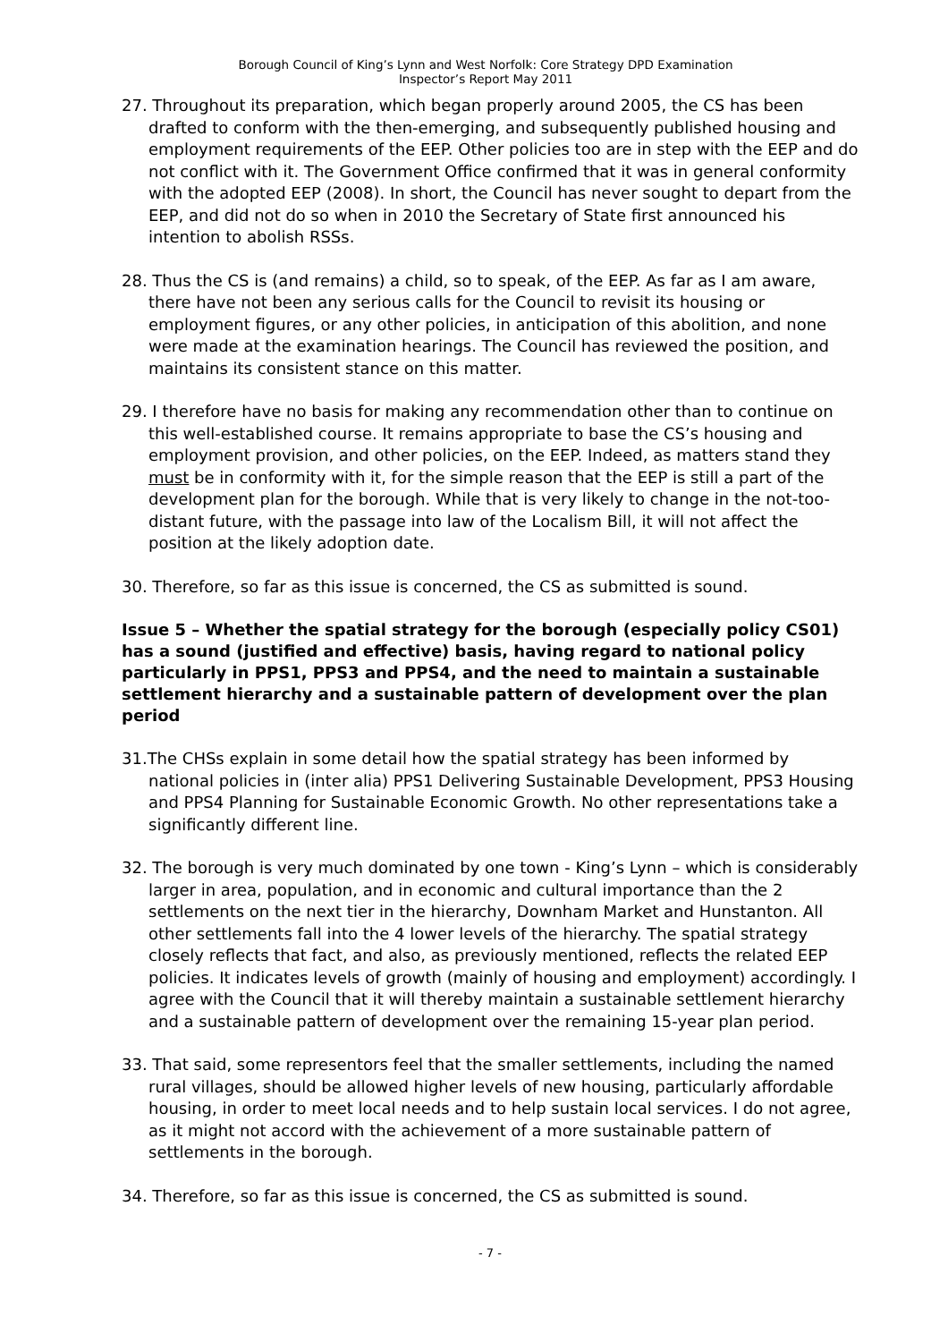Borough Council of King’s Lynn and West Norfolk: Core Strategy DPD Examination
Inspector’s Report May 2011
27. Throughout its preparation, which began properly around 2005, the CS has been drafted to conform with the then-emerging, and subsequently published housing and employment requirements of the EEP. Other policies too are in step with the EEP and do not conflict with it. The Government Office confirmed that it was in general conformity with the adopted EEP (2008). In short, the Council has never sought to depart from the EEP, and did not do so when in 2010 the Secretary of State first announced his intention to abolish RSSs.
28. Thus the CS is (and remains) a child, so to speak, of the EEP. As far as I am aware, there have not been any serious calls for the Council to revisit its housing or employment figures, or any other policies, in anticipation of this abolition, and none were made at the examination hearings. The Council has reviewed the position, and maintains its consistent stance on this matter.
29. I therefore have no basis for making any recommendation other than to continue on this well-established course. It remains appropriate to base the CS’s housing and employment provision, and other policies, on the EEP. Indeed, as matters stand they must be in conformity with it, for the simple reason that the EEP is still a part of the development plan for the borough. While that is very likely to change in the not-too-distant future, with the passage into law of the Localism Bill, it will not affect the position at the likely adoption date.
30. Therefore, so far as this issue is concerned, the CS as submitted is sound.
Issue 5 – Whether the spatial strategy for the borough (especially policy CS01) has a sound (justified and effective) basis, having regard to national policy particularly in PPS1, PPS3 and PPS4, and the need to maintain a sustainable settlement hierarchy and a sustainable pattern of development over the plan period
31.The CHSs explain in some detail how the spatial strategy has been informed by national policies in (inter alia) PPS1 Delivering Sustainable Development, PPS3 Housing and PPS4 Planning for Sustainable Economic Growth. No other representations take a significantly different line.
32. The borough is very much dominated by one town - King’s Lynn – which is considerably larger in area, population, and in economic and cultural importance than the 2 settlements on the next tier in the hierarchy, Downham Market and Hunstanton. All other settlements fall into the 4 lower levels of the hierarchy. The spatial strategy closely reflects that fact, and also, as previously mentioned, reflects the related EEP policies. It indicates levels of growth (mainly of housing and employment) accordingly. I agree with the Council that it will thereby maintain a sustainable settlement hierarchy and a sustainable pattern of development over the remaining 15-year plan period.
33. That said, some representors feel that the smaller settlements, including the named rural villages, should be allowed higher levels of new housing, particularly affordable housing, in order to meet local needs and to help sustain local services. I do not agree, as it might not accord with the achievement of a more sustainable pattern of settlements in the borough.
34. Therefore, so far as this issue is concerned, the CS as submitted is sound.
- 7 -